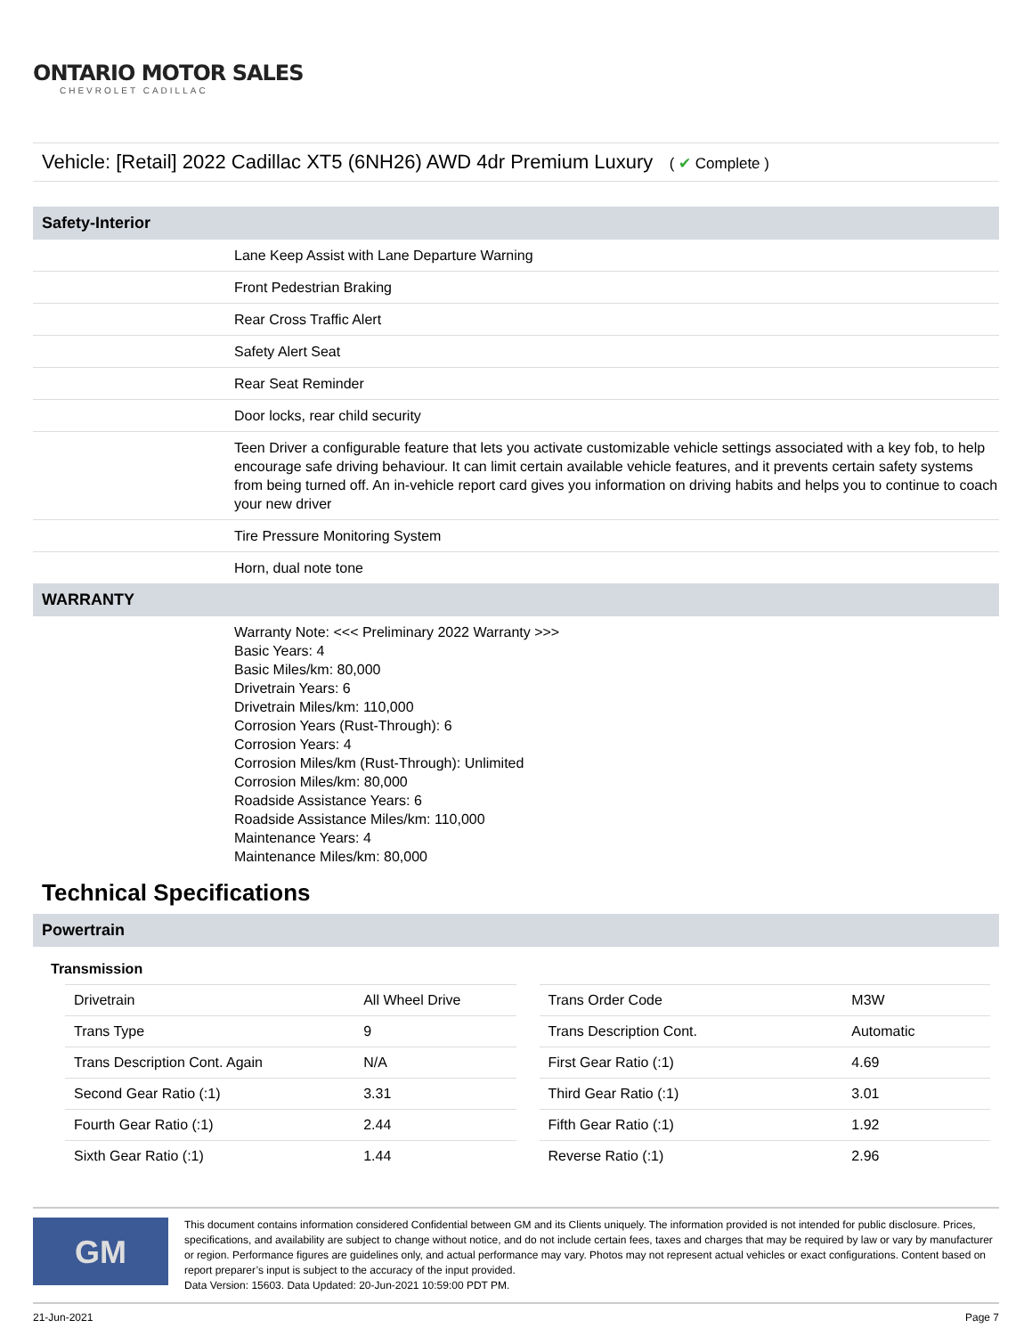ONTARIO MOTOR SALES
CHEVROLET CADILLAC
Vehicle: [Retail] 2022 Cadillac XT5 (6NH26) AWD 4dr Premium Luxury ( ✔ Complete )
Safety-Interior
Lane Keep Assist with Lane Departure Warning
Front Pedestrian Braking
Rear Cross Traffic Alert
Safety Alert Seat
Rear Seat Reminder
Door locks, rear child security
Teen Driver a configurable feature that lets you activate customizable vehicle settings associated with a key fob, to help encourage safe driving behaviour. It can limit certain available vehicle features, and it prevents certain safety systems from being turned off. An in-vehicle report card gives you information on driving habits and helps you to continue to coach your new driver
Tire Pressure Monitoring System
Horn, dual note tone
WARRANTY
Warranty Note: <<< Preliminary 2022 Warranty >>>
Basic Years: 4
Basic Miles/km: 80,000
Drivetrain Years: 6
Drivetrain Miles/km: 110,000
Corrosion Years (Rust-Through): 6
Corrosion Years: 4
Corrosion Miles/km (Rust-Through): Unlimited
Corrosion Miles/km: 80,000
Roadside Assistance Years: 6
Roadside Assistance Miles/km: 110,000
Maintenance Years: 4
Maintenance Miles/km: 80,000
Technical Specifications
Powertrain
Transmission
| Drivetrain | All Wheel Drive |
| Trans Type | 9 |
| Trans Description Cont. Again | N/A |
| Second Gear Ratio (:1) | 3.31 |
| Fourth Gear Ratio (:1) | 2.44 |
| Sixth Gear Ratio (:1) | 1.44 |
| Trans Order Code | M3W |
| Trans Description Cont. | Automatic |
| First Gear Ratio (:1) | 4.69 |
| Third Gear Ratio (:1) | 3.01 |
| Fifth Gear Ratio (:1) | 1.92 |
| Reverse Ratio (:1) | 2.96 |
GM
This document contains information considered Confidential between GM and its Clients uniquely. The information provided is not intended for public disclosure. Prices, specifications, and availability are subject to change without notice, and do not include certain fees, taxes and charges that may be required by law or vary by manufacturer or region. Performance figures are guidelines only, and actual performance may vary. Photos may not represent actual vehicles or exact configurations. Content based on report preparer’s input is subject to the accuracy of the input provided.
Data Version: 15603. Data Updated: 20-Jun-2021 10:59:00 PDT PM.
21-Jun-2021 Page 7